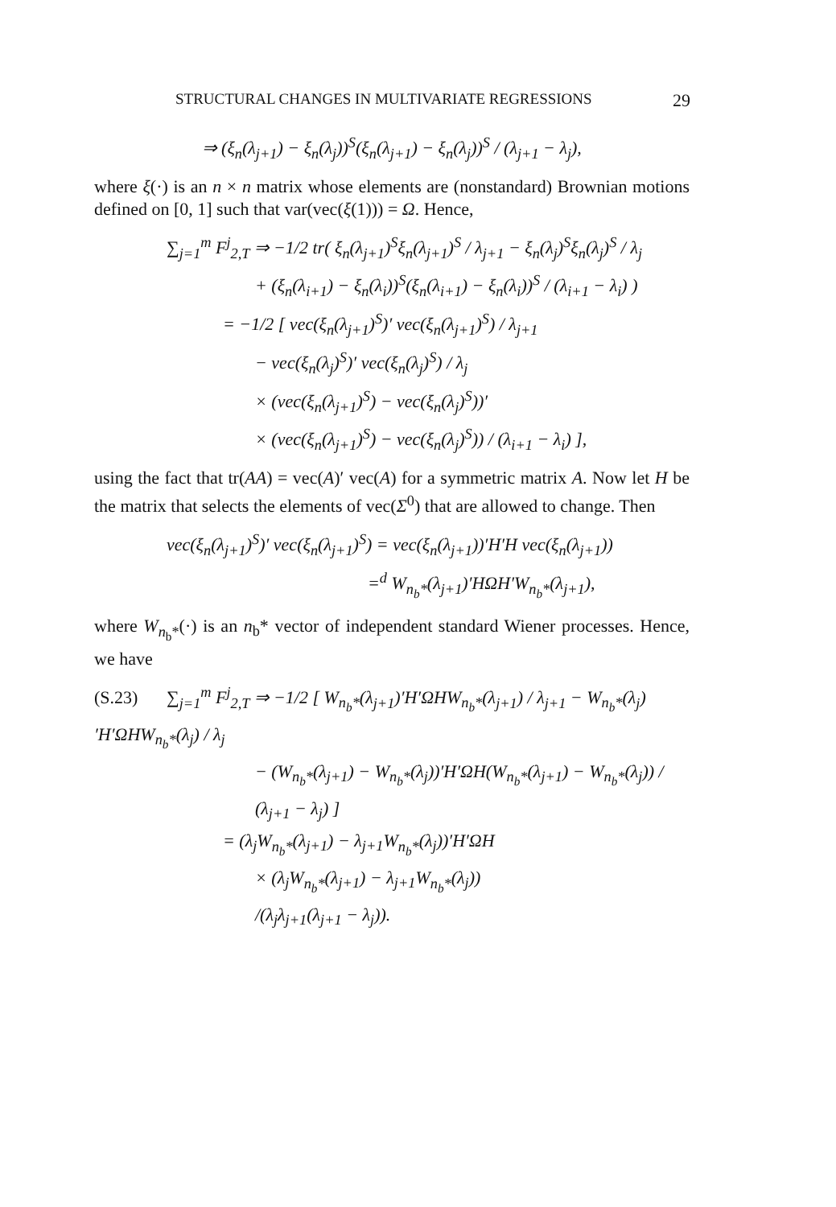STRUCTURAL CHANGES IN MULTIVARIATE REGRESSIONS 29
⇒ (ξ<sub>n</sub>(λ<sub>j+1</sub>) − ξ<sub>n</sub>(λ<sub>j</sub>))<sup>S</sup>(ξ<sub>n</sub>(λ<sub>j+1</sub>) − ξ<sub>n</sub>(λ<sub>j</sub>))<sup>S</sup> / (λ<sub>j+1</sub> − λ<sub>j</sub>),
where ξ(·) is an n × n matrix whose elements are (nonstandard) Brownian motions defined on [0, 1] such that var(vec(ξ(1))) = Ω. Hence,
∑<sub>j=1</sub><sup>m</sup> F<sup>j</sup><sub>2,T</sub> ⇒ −1/2 tr( ξ<sub>n</sub>(λ<sub>j+1</sub>)<sup>S</sup>ξ<sub>n</sub>(λ<sub>j+1</sub>)<sup>S</sup> / λ<sub>j+1</sub> − ξ<sub>n</sub>(λ<sub>j</sub>)<sup>S</sup>ξ<sub>n</sub>(λ<sub>j</sub>)<sup>S</sup> / λ<sub>j</sub>
+ (ξ<sub>n</sub>(λ<sub>i+1</sub>) − ξ<sub>n</sub>(λ<sub>i</sub>))<sup>S</sup>(ξ<sub>n</sub>(λ<sub>i+1</sub>) − ξ<sub>n</sub>(λ<sub>i</sub>))<sup>S</sup> / (λ<sub>i+1</sub> − λ<sub>i</sub>) )
= −1/2 [ vec(ξ<sub>n</sub>(λ<sub>j+1</sub>)<sup>S</sup>)′ vec(ξ<sub>n</sub>(λ<sub>j+1</sub>)<sup>S</sup>) / λ<sub>j+1</sub>
− vec(ξ<sub>n</sub>(λ<sub>j</sub>)<sup>S</sup>)′ vec(ξ<sub>n</sub>(λ<sub>j</sub>)<sup>S</sup>) / λ<sub>j</sub>
× (vec(ξ<sub>n</sub>(λ<sub>j+1</sub>)<sup>S</sup>) − vec(ξ<sub>n</sub>(λ<sub>j</sub>)<sup>S</sup>))′
× (vec(ξ<sub>n</sub>(λ<sub>j+1</sub>)<sup>S</sup>) − vec(ξ<sub>n</sub>(λ<sub>j</sub>)<sup>S</sup>)) / (λ<sub>i+1</sub> − λ<sub>i</sub>) ],
using the fact that tr(AA) = vec(A)′ vec(A) for a symmetric matrix A. Now let H be the matrix that selects the elements of vec(Σ<sup>0</sup>) that are allowed to change. Then
vec(ξ<sub>n</sub>(λ<sub>j+1</sub>)<sup>S</sup>)′ vec(ξ<sub>n</sub>(λ<sub>j+1</sub>)<sup>S</sup>) = vec(ξ<sub>n</sub>(λ<sub>j+1</sub>))′H′H vec(ξ<sub>n</sub>(λ<sub>j+1</sub>))
=<sup>d</sup> W<sub>n<sub>b</sub>*</sub>(λ<sub>j+1</sub>)′HΩH′W<sub>n<sub>b</sub>*</sub>(λ<sub>j+1</sub>),
where W<sub>n<sub>b</sub>*</sub>(·) is an n<sub>b</sub>* vector of independent standard Wiener processes. Hence, we have
(S.23) ∑<sub>j=1</sub><sup>m</sup> F<sup>j</sup><sub>2,T</sub> ⇒ −1/2 [ W<sub>n<sub>b</sub>*</sub>(λ<sub>j+1</sub>)′H′ΩHW<sub>n<sub>b</sub>*</sub>(λ<sub>j+1</sub>) / λ<sub>j+1</sub> − W<sub>n<sub>b</sub>*</sub>(λ<sub>j</sub>)′H′ΩHW<sub>n<sub>b</sub>*</sub>(λ<sub>j</sub>) / λ<sub>j</sub>
− (W<sub>n<sub>b</sub>*</sub>(λ<sub>j+1</sub>) − W<sub>n<sub>b</sub>*</sub>(λ<sub>j</sub>))′H′ΩH(W<sub>n<sub>b</sub>*</sub>(λ<sub>j+1</sub>) − W<sub>n<sub>b</sub>*</sub>(λ<sub>j</sub>)) / (λ<sub>j+1</sub> − λ<sub>j</sub>) ]
= (λ<sub>j</sub>W<sub>n<sub>b</sub>*</sub>(λ<sub>j+1</sub>) − λ<sub>j+1</sub>W<sub>n<sub>b</sub>*</sub>(λ<sub>j</sub>))′H′ΩH
× (λ<sub>j</sub>W<sub>n<sub>b</sub>*</sub>(λ<sub>j+1</sub>) − λ<sub>j+1</sub>W<sub>n<sub>b</sub>*</sub>(λ<sub>j</sub>))
/(λ<sub>j</sub>λ<sub>j+1</sub>(λ<sub>j+1</sub> − λ<sub>j</sub>)).